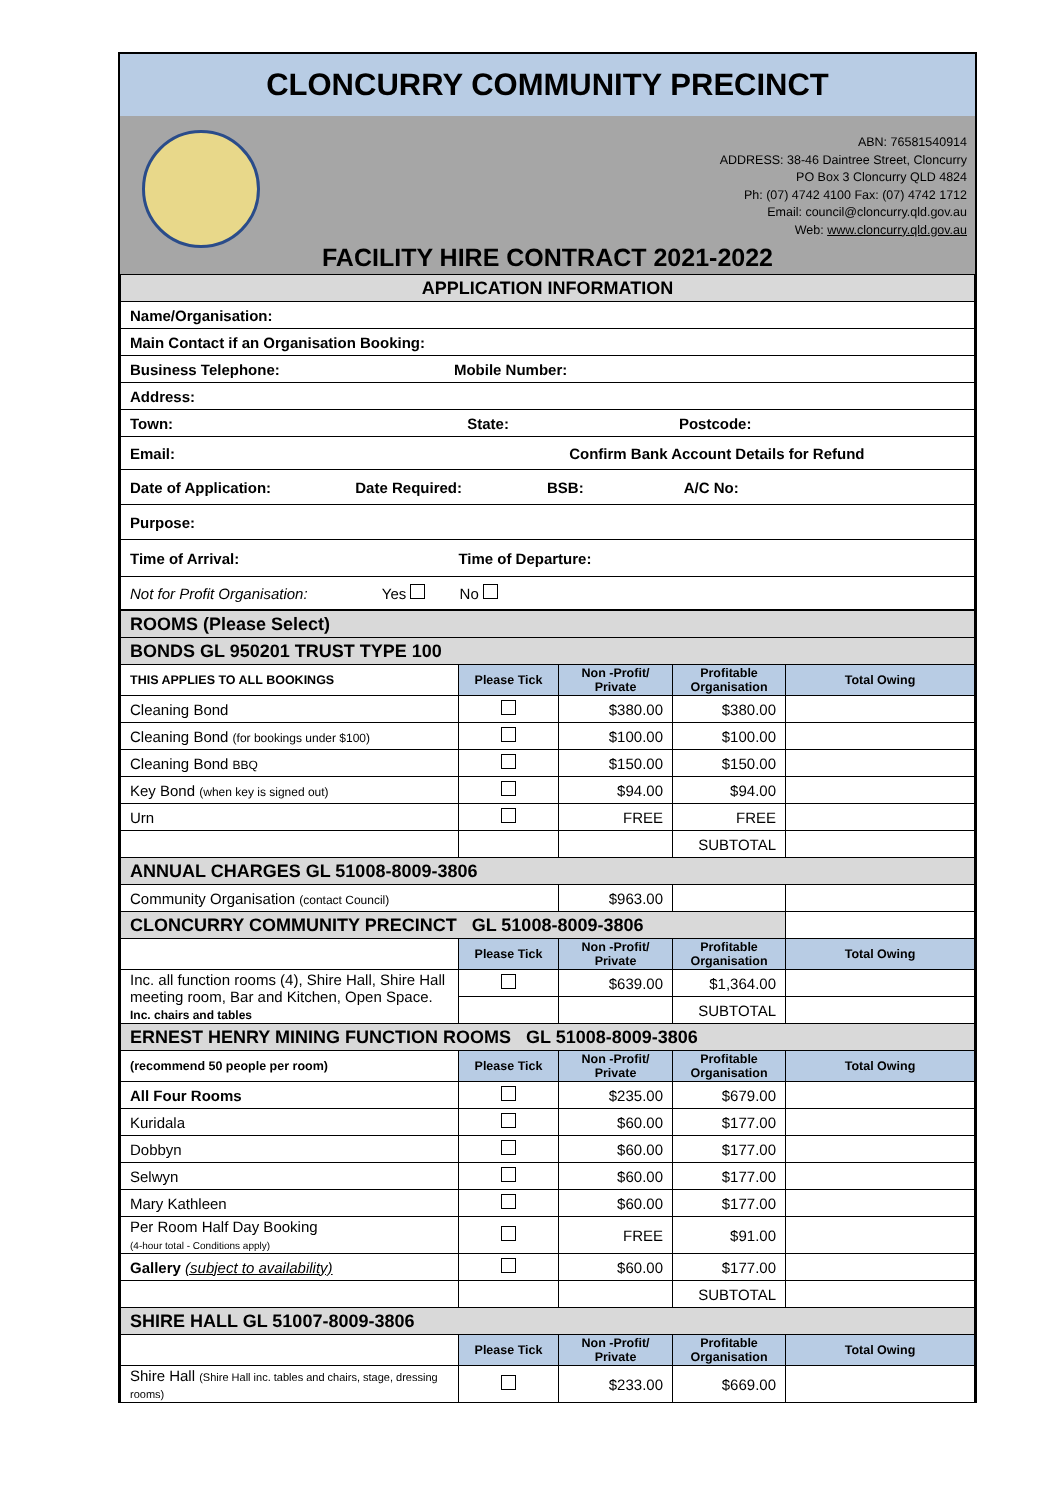CLONCURRY COMMUNITY PRECINCT
ABN: 76581540914
ADDRESS: 38-46 Daintree Street, Cloncurry
PO Box 3 Cloncurry QLD 4824
Ph: (07) 4742 4100 Fax: (07) 4742 1712
Email: council@cloncurry.qld.gov.au
Web: www.cloncurry.qld.gov.au
FACILITY HIRE CONTRACT 2021-2022
| APPLICATION INFORMATION |
| Name/Organisation: |
| Main Contact if an Organisation Booking: |
| Business Telephone: Mobile Number: |
| Address: |
| Town: State: Postcode: |
| Email: Confirm Bank Account Details for Refund |
| Date of Application: Date Required: BSB: A/C No: |
| Purpose: |
| Time of Arrival: Time of Departure: |
| Not for Profit Organisation: Yes No |
| ROOMS (Please Select) | | | | |
| BONDS GL 950201 TRUST TYPE 100 | | | | |
| THIS APPLIES TO ALL BOOKINGS | Please Tick | Non -Profit/ Private | Profitable Organisation | Total Owing |
| Cleaning Bond | | $380.00 | $380.00 | |
| Cleaning Bond (for bookings under $100) | | $100.00 | $100.00 | |
| Cleaning Bond BBQ | | $150.00 | $150.00 | |
| Key Bond (when key is signed out) | | $94.00 | $94.00 | |
| Urn | | FREE | FREE | |
| | | | SUBTOTAL | |
| ANNUAL CHARGES GL 51008-8009-3806 | | | | |
| Community Organisation (contact Council) | | $963.00 | | |
| CLONCURRY COMMUNITY PRECINCT GL 51008-8009-3806 | | | | |
| | Please Tick | Non -Profit/ Private | Profitable Organisation | Total Owing |
| Inc. all function rooms (4), Shire Hall, Shire Hall meeting room, Bar and Kitchen, Open Space. Inc. chairs and tables | | $639.00 | $1,364.00 | |
| | | | SUBTOTAL | |
| ERNEST HENRY MINING FUNCTION ROOMS GL 51008-8009-3806 | | | | |
| (recommend 50 people per room) | Please Tick | Non -Profit/ Private | Profitable Organisation | Total Owing |
| All Four Rooms | | $235.00 | $679.00 | |
| Kuridala | | $60.00 | $177.00 | |
| Dobbyn | | $60.00 | $177.00 | |
| Selwyn | | $60.00 | $177.00 | |
| Mary Kathleen | | $60.00 | $177.00 | |
| Per Room Half Day Booking (4-hour total - Conditions apply) | | FREE | $91.00 | |
| Gallery (subject to availability) | | $60.00 | $177.00 | |
| | | | SUBTOTAL | |
| SHIRE HALL GL 51007-8009-3806 | | | | |
| | Please Tick | Non -Profit/ Private | Profitable Organisation | Total Owing |
| Shire Hall (Shire Hall inc. tables and chairs, stage, dressing rooms) | | $233.00 | $669.00 | |